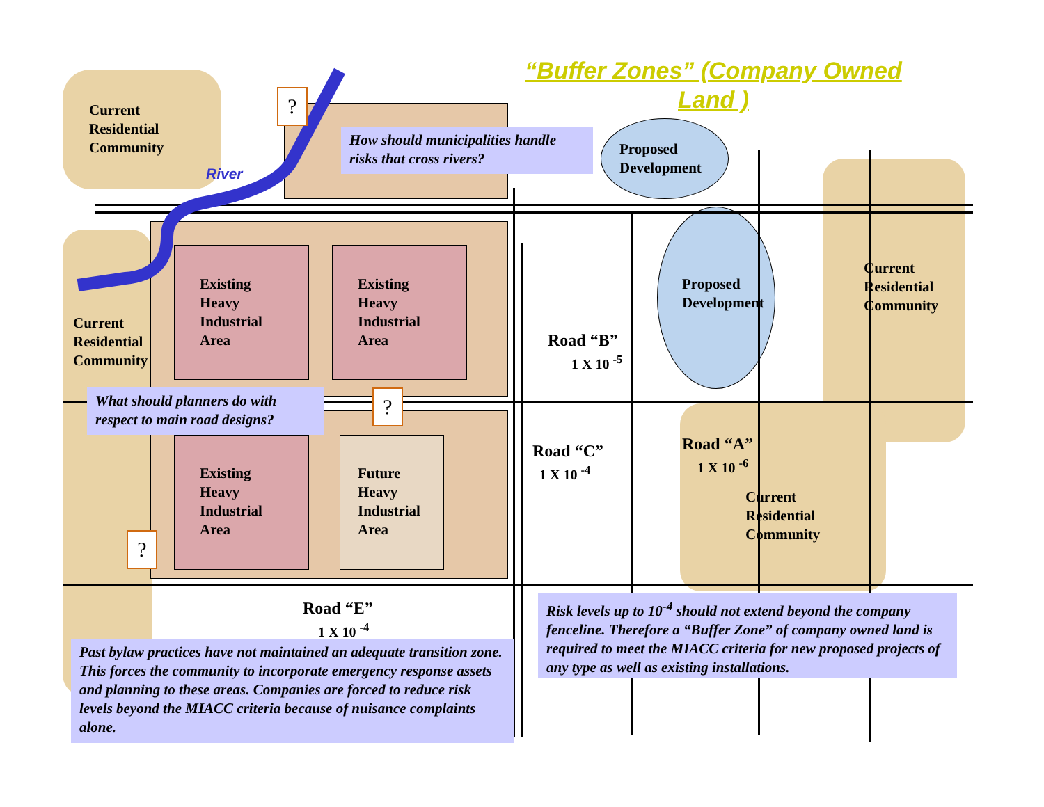“Buffer Zones” (Company Owned Land )
Current
Residential
Community
?
River
How should municipalities handle risks that cross rivers?
Proposed
Development
Existing
Heavy
Industrial
Area
Existing
Heavy
Industrial
Area
Proposed
Development
Current
Residential
Community
Current
Residential
Community
Road “B”
1 X 10 <sup>-5</sup>
What should planners do with respect to main road designs?
?
Road “C”
1 X 10 <sup>-4</sup>
Road “A”
1 X 10 <sup>-6</sup>
Existing
Heavy
Industrial
Area
Future
Heavy
Industrial
Area
Current
Residential
Community
?
Risk levels up to 10<sup>-4</sup> should not extend beyond the company fenceline. Therefore a “Buffer Zone” of company owned land is required to meet the MIACC criteria for new proposed projects of any type as well as existing installations.
Road “E”
1 X 10 <sup>-4</sup>
Past bylaw practices have not maintained an adequate transition zone. This forces the community to incorporate emergency response assets and planning to these areas. Companies are forced to reduce risk levels beyond the MIACC criteria because of nuisance complaints alone.